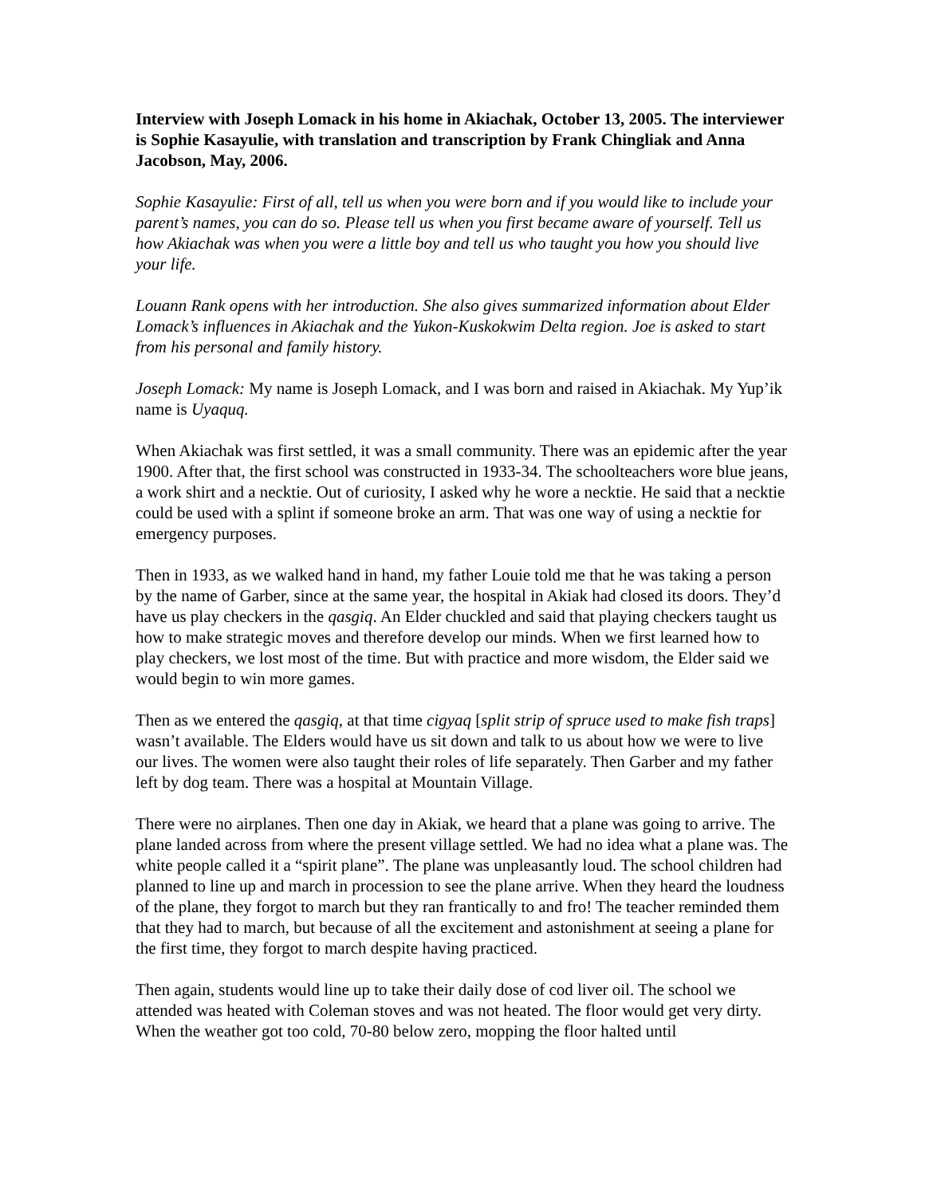Interview with Joseph Lomack in his home in Akiachak, October 13, 2005. The interviewer is Sophie Kasayulie, with translation and transcription by Frank Chingliak and Anna Jacobson, May, 2006.
Sophie Kasayulie: First of all, tell us when you were born and if you would like to include your parent’s names, you can do so. Please tell us when you first became aware of yourself. Tell us how Akiachak was when you were a little boy and tell us who taught you how you should live your life.
Louann Rank opens with her introduction. She also gives summarized information about Elder Lomack’s influences in Akiachak and the Yukon-Kuskokwim Delta region. Joe is asked to start from his personal and family history.
Joseph Lomack: My name is Joseph Lomack, and I was born and raised in Akiachak. My Yup’ik name is Uyaquq.
When Akiachak was first settled, it was a small community. There was an epidemic after the year 1900. After that, the first school was constructed in 1933-34. The schoolteachers wore blue jeans, a work shirt and a necktie. Out of curiosity, I asked why he wore a necktie. He said that a necktie could be used with a splint if someone broke an arm. That was one way of using a necktie for emergency purposes.
Then in 1933, as we walked hand in hand, my father Louie told me that he was taking a person by the name of Garber, since at the same year, the hospital in Akiak had closed its doors. They’d have us play checkers in the qasgiq. An Elder chuckled and said that playing checkers taught us how to make strategic moves and therefore develop our minds. When we first learned how to play checkers, we lost most of the time. But with practice and more wisdom, the Elder said we would begin to win more games.
Then as we entered the qasgiq, at that time cigyaq [split strip of spruce used to make fish traps] wasn’t available. The Elders would have us sit down and talk to us about how we were to live our lives. The women were also taught their roles of life separately. Then Garber and my father left by dog team. There was a hospital at Mountain Village.
There were no airplanes. Then one day in Akiak, we heard that a plane was going to arrive. The plane landed across from where the present village settled. We had no idea what a plane was. The white people called it a “spirit plane”. The plane was unpleasantly loud. The school children had planned to line up and march in procession to see the plane arrive. When they heard the loudness of the plane, they forgot to march but they ran frantically to and fro! The teacher reminded them that they had to march, but because of all the excitement and astonishment at seeing a plane for the first time, they forgot to march despite having practiced.
Then again, students would line up to take their daily dose of cod liver oil. The school we attended was heated with Coleman stoves and was not heated. The floor would get very dirty. When the weather got too cold, 70-80 below zero, mopping the floor halted until